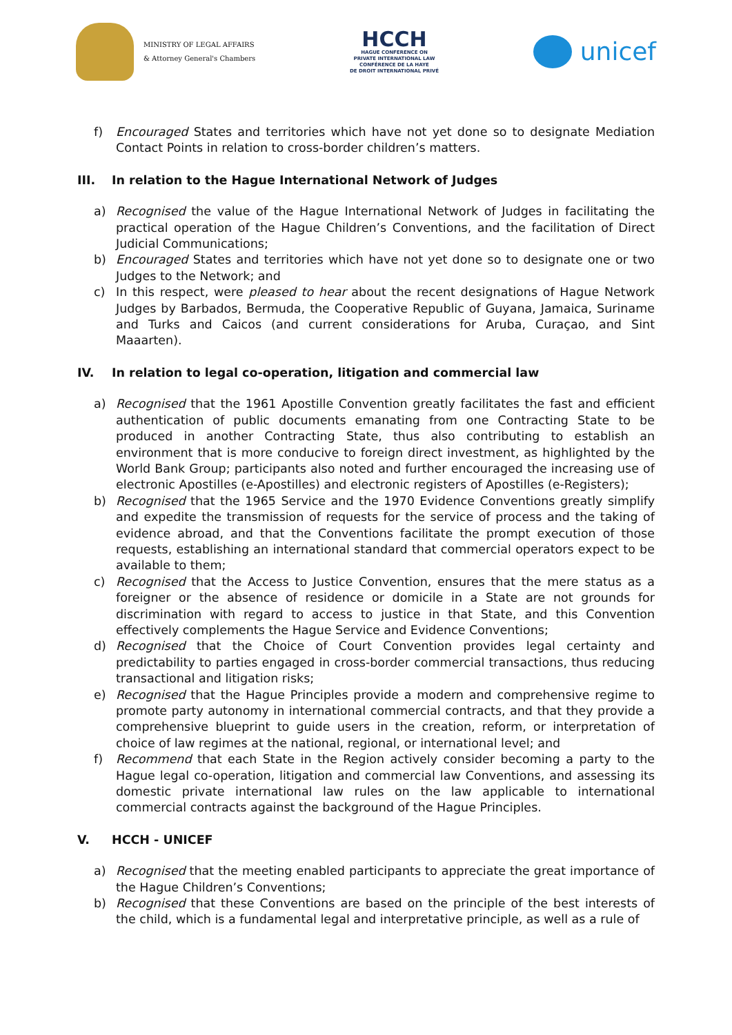MINISTRY OF LEGAL AFFAIRS
& Attorney General's Chambers
HCCH
HAGUE CONFERENCE ON
PRIVATE INTERNATIONAL LAW
CONFÉRENCE DE LA HAYE
DE DROIT INTERNATIONAL PRIVÉ
unicef
f) Encouraged States and territories which have not yet done so to designate Mediation Contact Points in relation to cross-border children’s matters.
III. In relation to the Hague International Network of Judges
a) Recognised the value of the Hague International Network of Judges in facilitating the practical operation of the Hague Children’s Conventions, and the facilitation of Direct Judicial Communications;
b) Encouraged States and territories which have not yet done so to designate one or two Judges to the Network; and
c) In this respect, were pleased to hear about the recent designations of Hague Network Judges by Barbados, Bermuda, the Cooperative Republic of Guyana, Jamaica, Suriname and Turks and Caicos (and current considerations for Aruba, Curaçao, and Sint Maaarten).
IV. In relation to legal co-operation, litigation and commercial law
a) Recognised that the 1961 Apostille Convention greatly facilitates the fast and efficient authentication of public documents emanating from one Contracting State to be produced in another Contracting State, thus also contributing to establish an environment that is more conducive to foreign direct investment, as highlighted by the World Bank Group; participants also noted and further encouraged the increasing use of electronic Apostilles (e-Apostilles) and electronic registers of Apostilles (e-Registers);
b) Recognised that the 1965 Service and the 1970 Evidence Conventions greatly simplify and expedite the transmission of requests for the service of process and the taking of evidence abroad, and that the Conventions facilitate the prompt execution of those requests, establishing an international standard that commercial operators expect to be available to them;
c) Recognised that the Access to Justice Convention, ensures that the mere status as a foreigner or the absence of residence or domicile in a State are not grounds for discrimination with regard to access to justice in that State, and this Convention effectively complements the Hague Service and Evidence Conventions;
d) Recognised that the Choice of Court Convention provides legal certainty and predictability to parties engaged in cross-border commercial transactions, thus reducing transactional and litigation risks;
e) Recognised that the Hague Principles provide a modern and comprehensive regime to promote party autonomy in international commercial contracts, and that they provide a comprehensive blueprint to guide users in the creation, reform, or interpretation of choice of law regimes at the national, regional, or international level; and
f) Recommend that each State in the Region actively consider becoming a party to the Hague legal co-operation, litigation and commercial law Conventions, and assessing its domestic private international law rules on the law applicable to international commercial contracts against the background of the Hague Principles.
V. HCCH - UNICEF
a) Recognised that the meeting enabled participants to appreciate the great importance of the Hague Children’s Conventions;
b) Recognised that these Conventions are based on the principle of the best interests of the child, which is a fundamental legal and interpretative principle, as well as a rule of